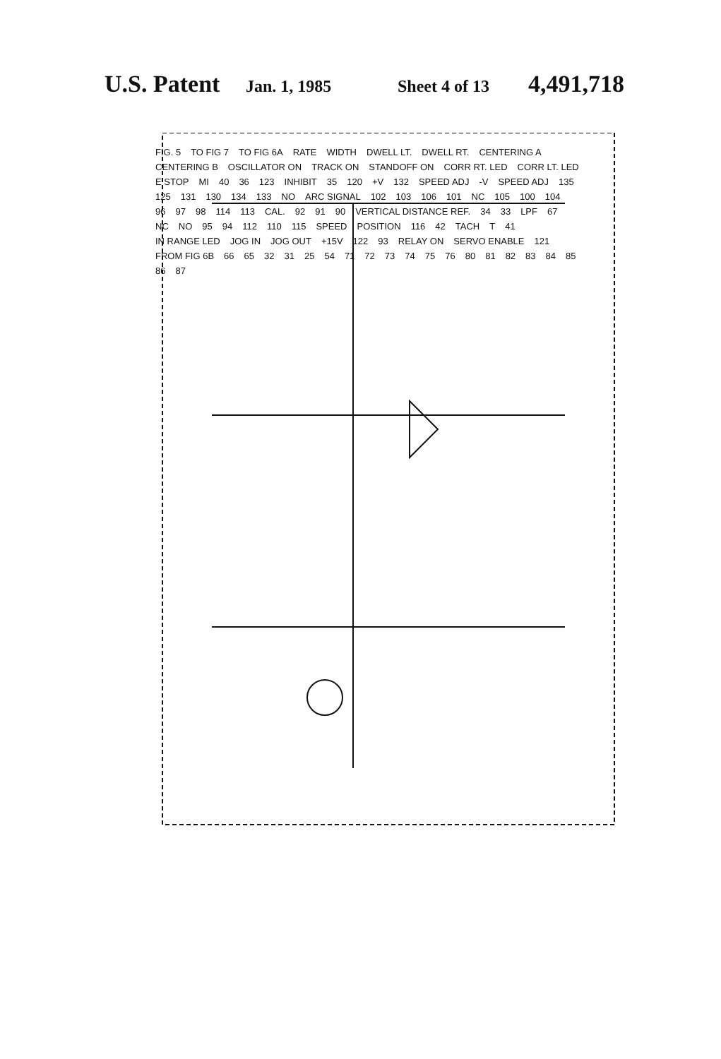U.S. Patent Jan. 1, 1985 Sheet 4 of 13 4,491,718
FIG. 5 TO FIG 7 TO FIG 6A RATE WIDTH DWELL LT. DWELL RT. CENTERING A CENTERING B OSCILLATOR ON TRACK ON STANDOFF ON CORR RT. LED CORR LT. LED E STOP MI 40 36 123 INHIBIT 35 120 +V 132 SPEED ADJ -V SPEED ADJ 135 125 131 130 134 133 NO ARC SIGNAL 102 103 106 101 NC 105 100 104 96 97 98 114 113 CAL. 92 91 90 VERTICAL DISTANCE REF. 34 33 LPF 67 NC NO 95 94 112 110 115 SPEED POSITION 116 42 TACH T 41 IN RANGE LED JOG IN JOG OUT +15V 122 93 RELAY ON SERVO ENABLE 121 FROM FIG 6B 66 65 32 31 25 54 71 72 73 74 75 76 80 81 82 83 84 85 86 87